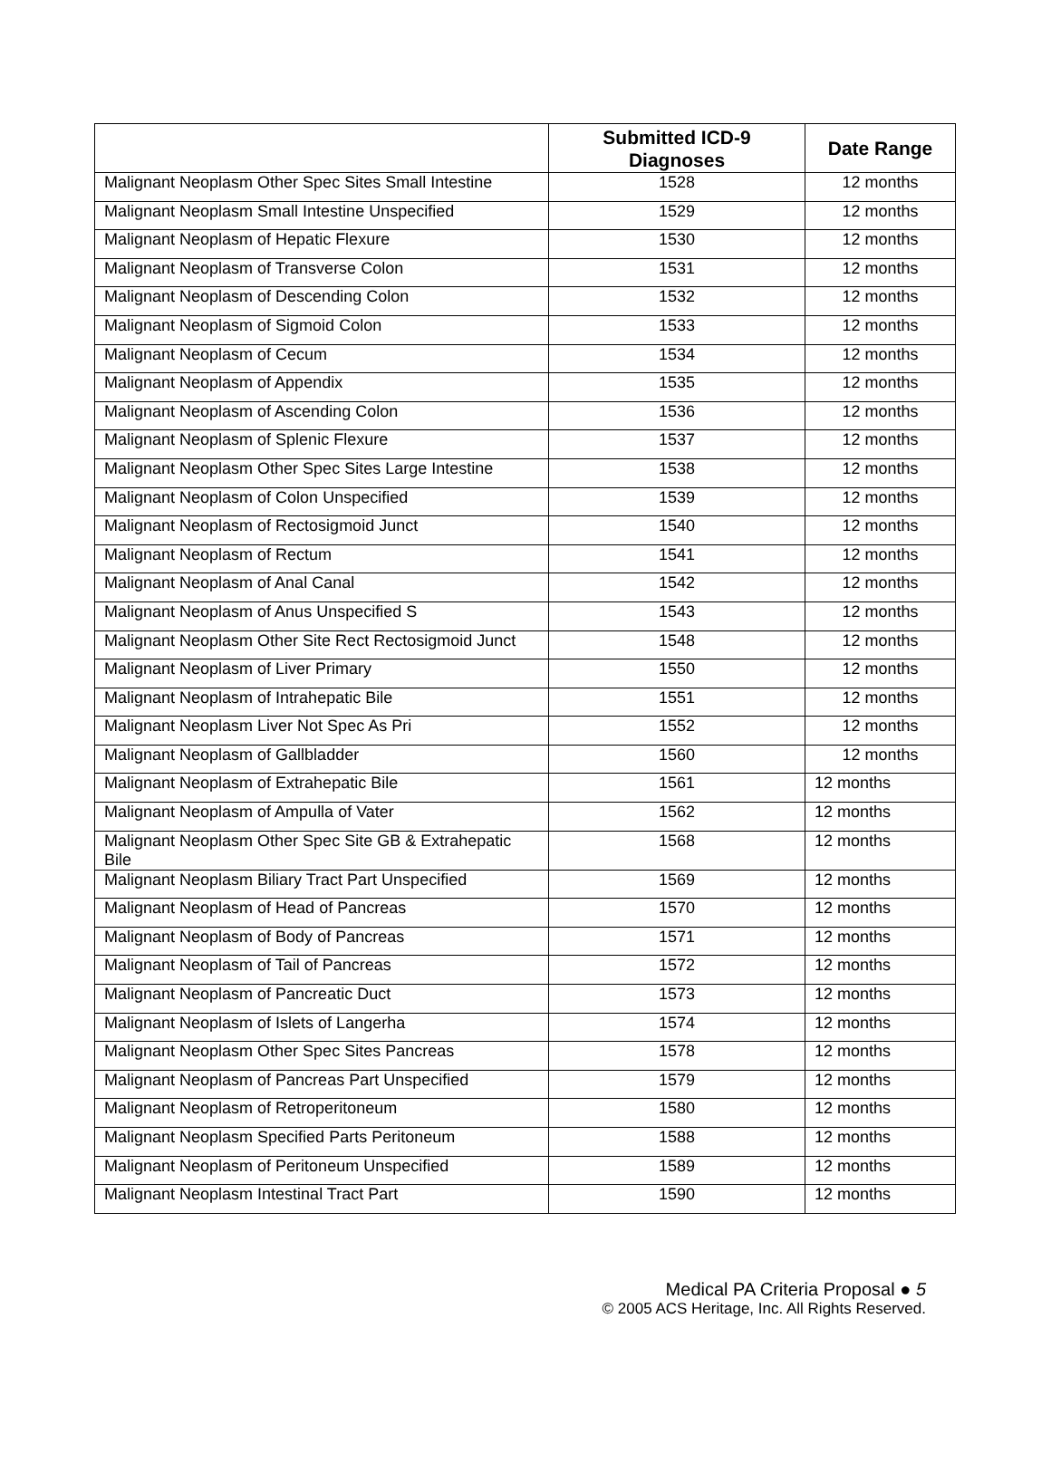| | Submitted ICD-9 Diagnoses | Date Range |
| --- | --- | --- |
| Malignant Neoplasm Other Spec Sites Small Intestine | 1528 | 12 months |
| Malignant Neoplasm Small Intestine Unspecified | 1529 | 12 months |
| Malignant Neoplasm of Hepatic Flexure | 1530 | 12 months |
| Malignant Neoplasm of Transverse Colon | 1531 | 12 months |
| Malignant Neoplasm of Descending Colon | 1532 | 12 months |
| Malignant Neoplasm of Sigmoid Colon | 1533 | 12 months |
| Malignant Neoplasm of Cecum | 1534 | 12 months |
| Malignant Neoplasm of Appendix | 1535 | 12 months |
| Malignant Neoplasm of Ascending Colon | 1536 | 12 months |
| Malignant Neoplasm of Splenic Flexure | 1537 | 12 months |
| Malignant Neoplasm Other Spec Sites Large Intestine | 1538 | 12 months |
| Malignant Neoplasm of Colon Unspecified | 1539 | 12 months |
| Malignant Neoplasm of Rectosigmoid Junct | 1540 | 12 months |
| Malignant Neoplasm of Rectum | 1541 | 12 months |
| Malignant Neoplasm of Anal Canal | 1542 | 12 months |
| Malignant Neoplasm of Anus Unspecified S | 1543 | 12 months |
| Malignant Neoplasm Other Site Rect Rectosigmoid Junct | 1548 | 12 months |
| Malignant Neoplasm of Liver Primary | 1550 | 12 months |
| Malignant Neoplasm of Intrahepatic Bile | 1551 | 12 months |
| Malignant Neoplasm Liver Not Spec As Pri | 1552 | 12 months |
| Malignant Neoplasm of Gallbladder | 1560 | 12 months |
| Malignant Neoplasm of Extrahepatic Bile | 1561 | 12 months |
| Malignant Neoplasm of Ampulla of Vater | 1562 | 12 months |
| Malignant Neoplasm Other Spec Site GB & Extrahepatic Bile | 1568 | 12 months |
| Malignant Neoplasm Biliary Tract Part Unspecified | 1569 | 12 months |
| Malignant Neoplasm of Head of Pancreas | 1570 | 12 months |
| Malignant Neoplasm of Body of Pancreas | 1571 | 12 months |
| Malignant Neoplasm of Tail of Pancreas | 1572 | 12 months |
| Malignant Neoplasm of Pancreatic Duct | 1573 | 12 months |
| Malignant Neoplasm of Islets of Langerha | 1574 | 12 months |
| Malignant Neoplasm Other Spec Sites Pancreas | 1578 | 12 months |
| Malignant Neoplasm of Pancreas Part Unspecified | 1579 | 12 months |
| Malignant Neoplasm of Retroperitoneum | 1580 | 12 months |
| Malignant Neoplasm Specified Parts Peritoneum | 1588 | 12 months |
| Malignant Neoplasm of Peritoneum Unspecified | 1589 | 12 months |
| Malignant Neoplasm Intestinal Tract Part | 1590 | 12 months |
Medical PA Criteria Proposal ● 5
© 2005 ACS Heritage, Inc. All Rights Reserved.